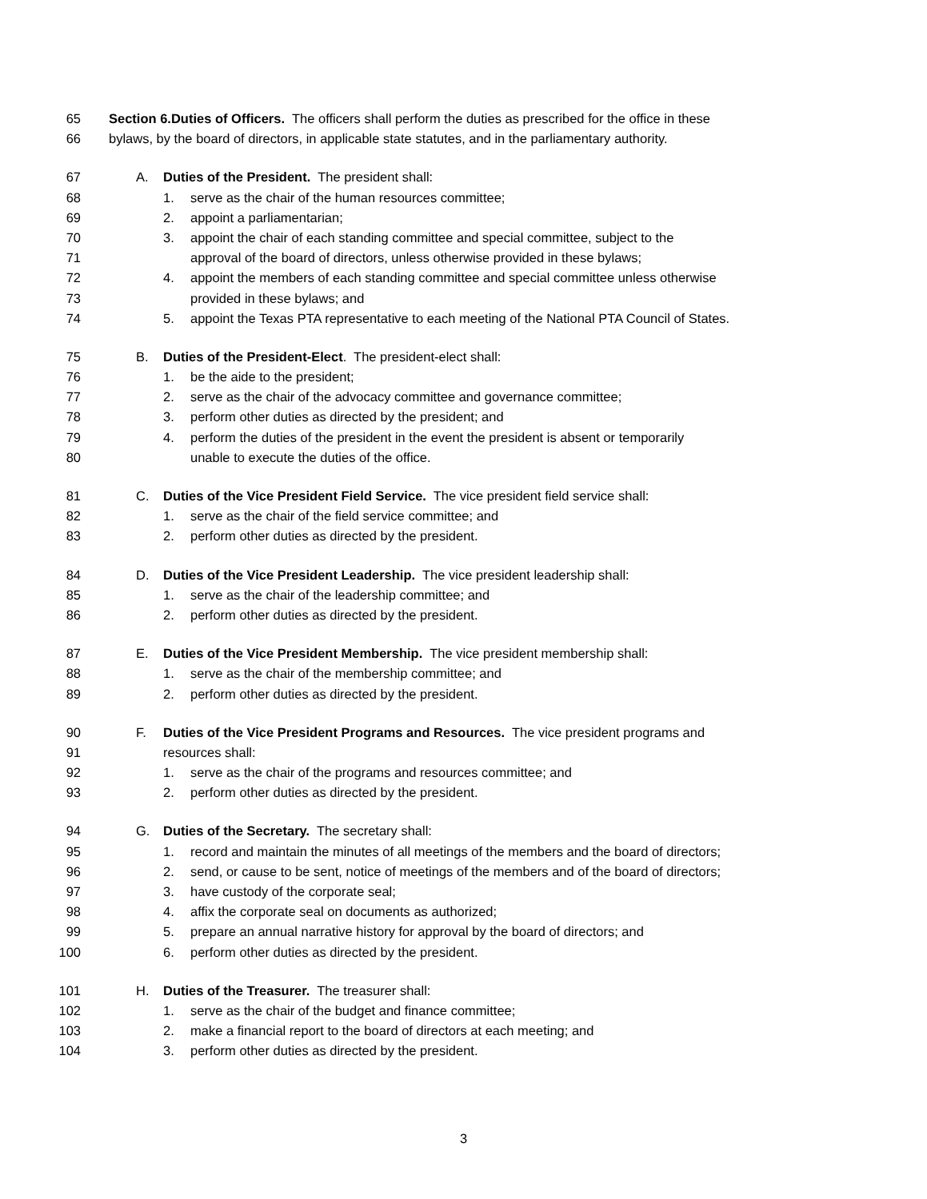65 Section 6.Duties of Officers. The officers shall perform the duties as prescribed for the office in these
66 bylaws, by the board of directors, in applicable state statutes, and in the parliamentary authority.
67 A. Duties of the President. The president shall:
68 1. serve as the chair of the human resources committee;
69 2. appoint a parliamentarian;
70 3. appoint the chair of each standing committee and special committee, subject to the
71 approval of the board of directors, unless otherwise provided in these bylaws;
72 4. appoint the members of each standing committee and special committee unless otherwise
73 provided in these bylaws; and
74 5. appoint the Texas PTA representative to each meeting of the National PTA Council of States.
75 B. Duties of the President-Elect. The president-elect shall:
76 1. be the aide to the president;
77 2. serve as the chair of the advocacy committee and governance committee;
78 3. perform other duties as directed by the president; and
79 4. perform the duties of the president in the event the president is absent or temporarily
80 unable to execute the duties of the office.
81 C. Duties of the Vice President Field Service. The vice president field service shall:
82 1. serve as the chair of the field service committee; and
83 2. perform other duties as directed by the president.
84 D. Duties of the Vice President Leadership. The vice president leadership shall:
85 1. serve as the chair of the leadership committee; and
86 2. perform other duties as directed by the president.
87 E. Duties of the Vice President Membership. The vice president membership shall:
88 1. serve as the chair of the membership committee; and
89 2. perform other duties as directed by the president.
90 F. Duties of the Vice President Programs and Resources. The vice president programs and
91 resources shall:
92 1. serve as the chair of the programs and resources committee; and
93 2. perform other duties as directed by the president.
94 G. Duties of the Secretary. The secretary shall:
95 1. record and maintain the minutes of all meetings of the members and the board of directors;
96 2. send, or cause to be sent, notice of meetings of the members and of the board of directors;
97 3. have custody of the corporate seal;
98 4. affix the corporate seal on documents as authorized;
99 5. prepare an annual narrative history for approval by the board of directors; and
100 6. perform other duties as directed by the president.
101 H. Duties of the Treasurer. The treasurer shall:
102 1. serve as the chair of the budget and finance committee;
103 2. make a financial report to the board of directors at each meeting; and
104 3. perform other duties as directed by the president.
3